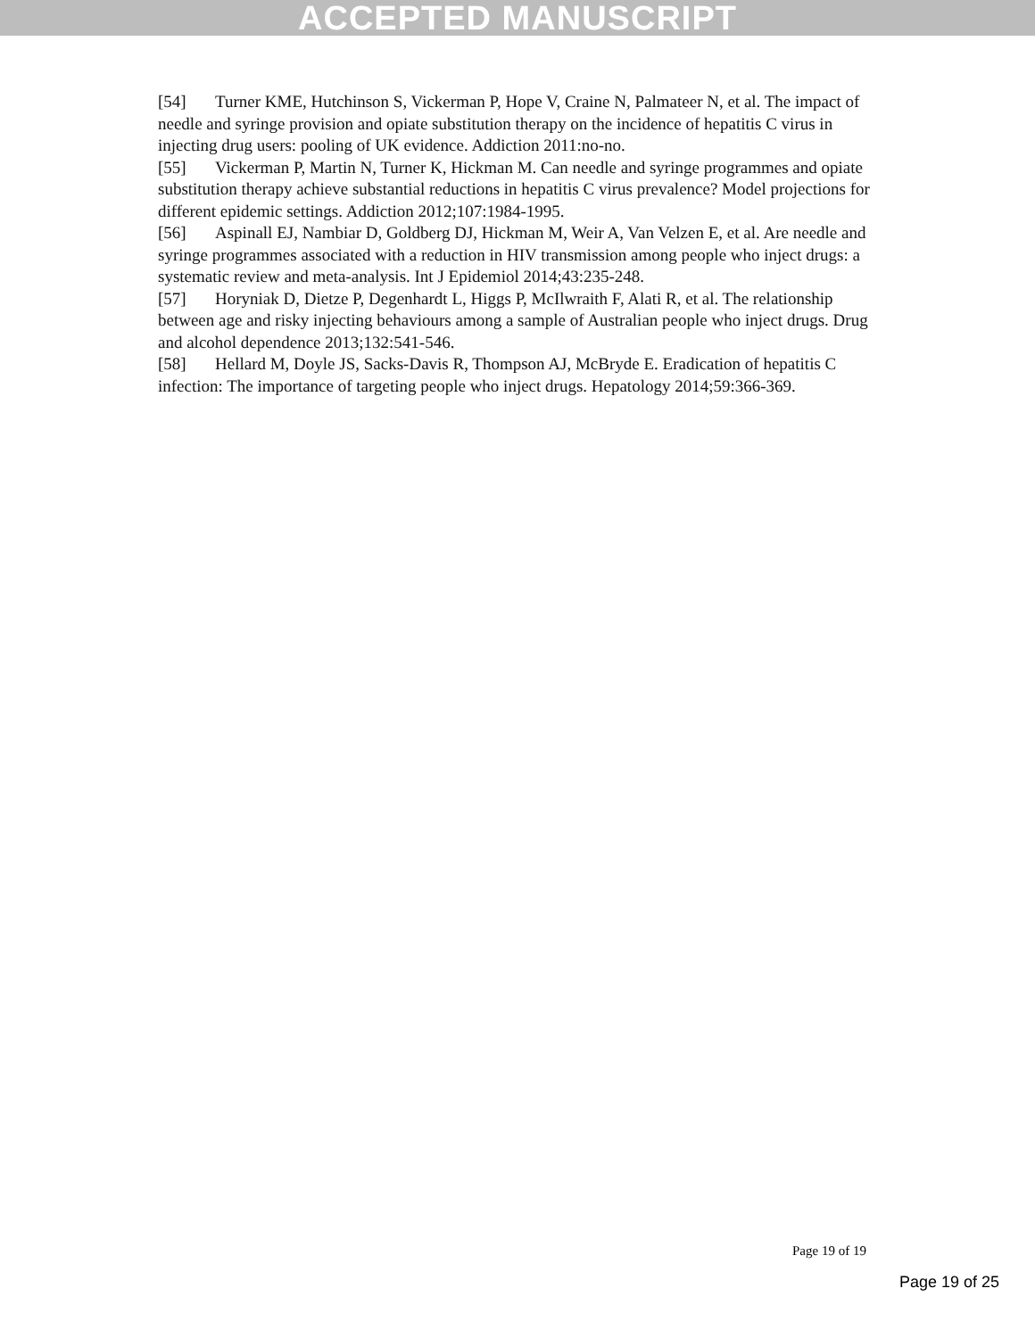ACCEPTED MANUSCRIPT
[54] Turner KME, Hutchinson S, Vickerman P, Hope V, Craine N, Palmateer N, et al. The impact of needle and syringe provision and opiate substitution therapy on the incidence of hepatitis C virus in injecting drug users: pooling of UK evidence. Addiction 2011:no-no.
[55] Vickerman P, Martin N, Turner K, Hickman M. Can needle and syringe programmes and opiate substitution therapy achieve substantial reductions in hepatitis C virus prevalence? Model projections for different epidemic settings. Addiction 2012;107:1984-1995.
[56] Aspinall EJ, Nambiar D, Goldberg DJ, Hickman M, Weir A, Van Velzen E, et al. Are needle and syringe programmes associated with a reduction in HIV transmission among people who inject drugs: a systematic review and meta-analysis. Int J Epidemiol 2014;43:235-248.
[57] Horyniak D, Dietze P, Degenhardt L, Higgs P, McIlwraith F, Alati R, et al. The relationship between age and risky injecting behaviours among a sample of Australian people who inject drugs. Drug and alcohol dependence 2013;132:541-546.
[58] Hellard M, Doyle JS, Sacks-Davis R, Thompson AJ, McBryde E. Eradication of hepatitis C infection: The importance of targeting people who inject drugs. Hepatology 2014;59:366-369.
Page 19 of 19
Page 19 of 25